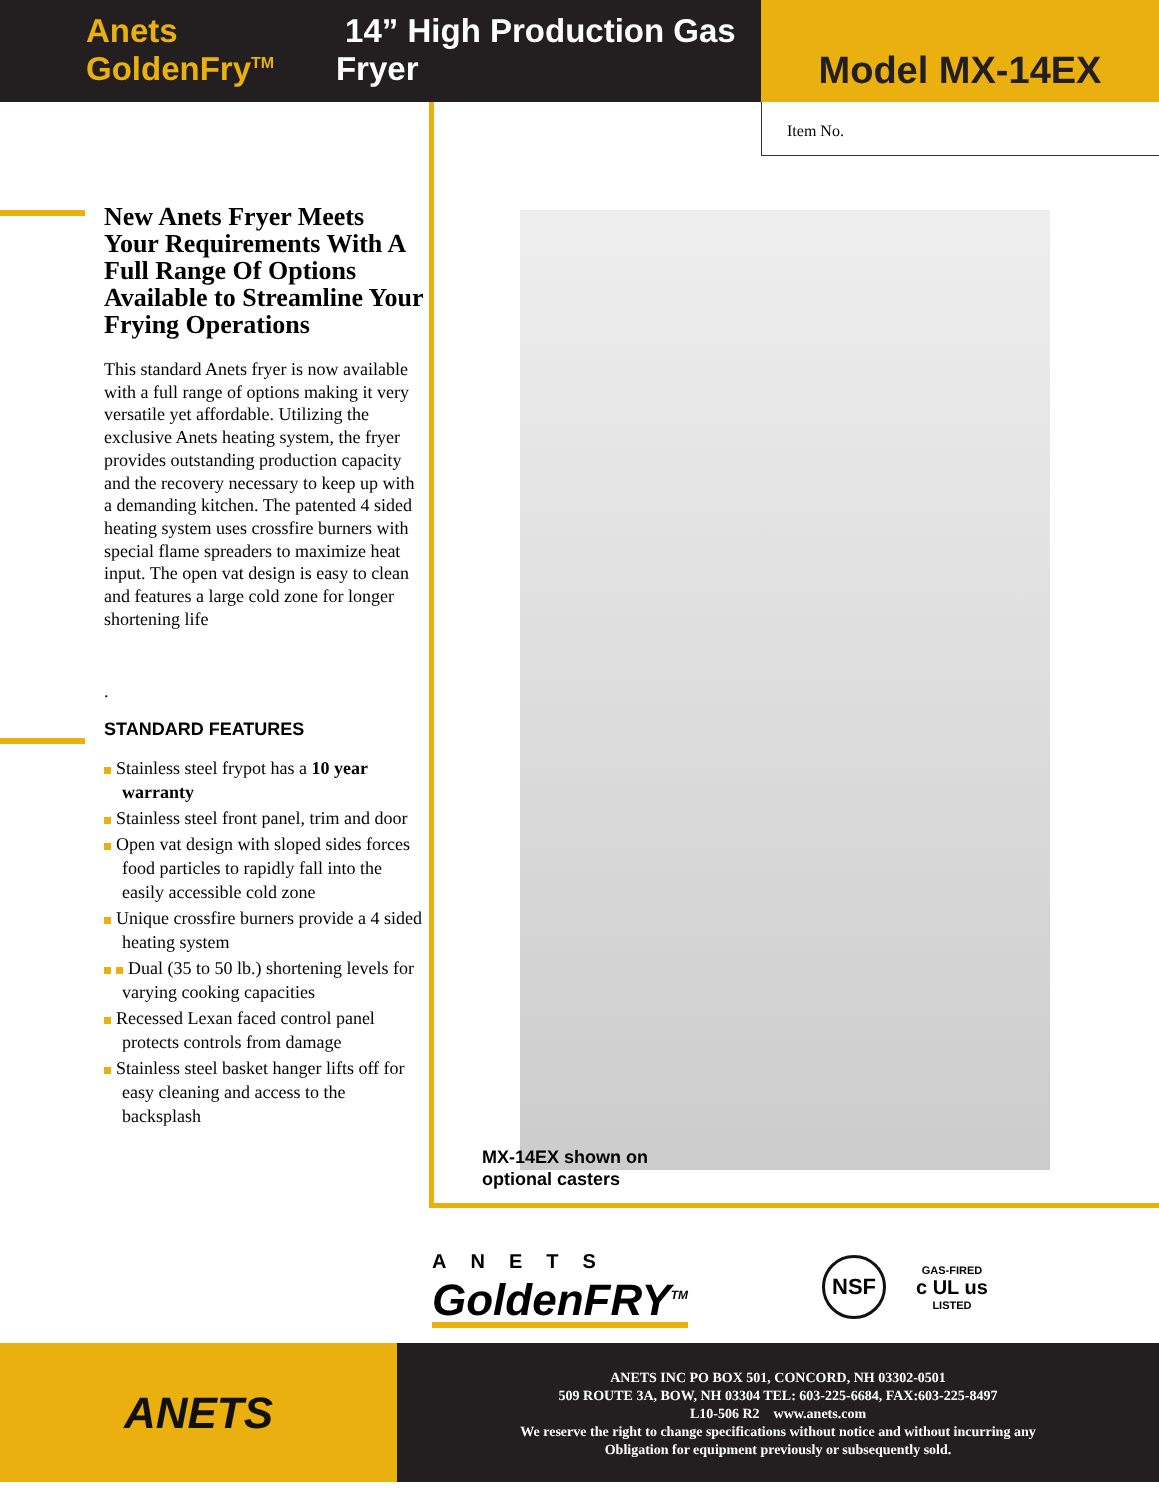Anets GoldenFry<sup>TM</sup> 14” High Production Gas Fryer
Model MX-14EX
Item No.
New Anets Fryer Meets Your Requirements With A Full Range Of Options Available to Streamline Your Frying Operations
This standard Anets fryer is now available with a full range of options making it very versatile yet affordable. Utilizing the exclusive Anets heating system, the fryer provides outstanding production capacity and the recovery necessary to keep up with a demanding kitchen. The patented 4 sided heating system uses crossfire burners with special flame spreaders to maximize heat input. The open vat design is easy to clean and features a large cold zone for longer shortening life
.
STANDARD FEATURES
Stainless steel frypot has a 10 year warranty
Stainless steel front panel, trim and door
Open vat design with sloped sides forces food particles to rapidly fall into the easily accessible cold zone
Unique crossfire burners provide a 4 sided heating system
Dual (35 to 50 lb.) shortening levels for varying cooking capacities
Recessed Lexan faced control panel protects controls from damage
Stainless steel basket hanger lifts off for easy cleaning and access to the backsplash
MX-14EX shown on
optional casters
ANETS
GoldenFRY<sup>TM</sup>
NSF
GAS-FIRED
c UL us
LISTED
ANETS
ANETS INC PO BOX 501, CONCORD, NH 03302-0501
509 ROUTE 3A, BOW, NH 03304 TEL: 603-225-6684, FAX:603-225-8497
L10-506 R2 www.anets.com
We reserve the right to change specifications without notice and without incurring any
Obligation for equipment previously or subsequently sold.